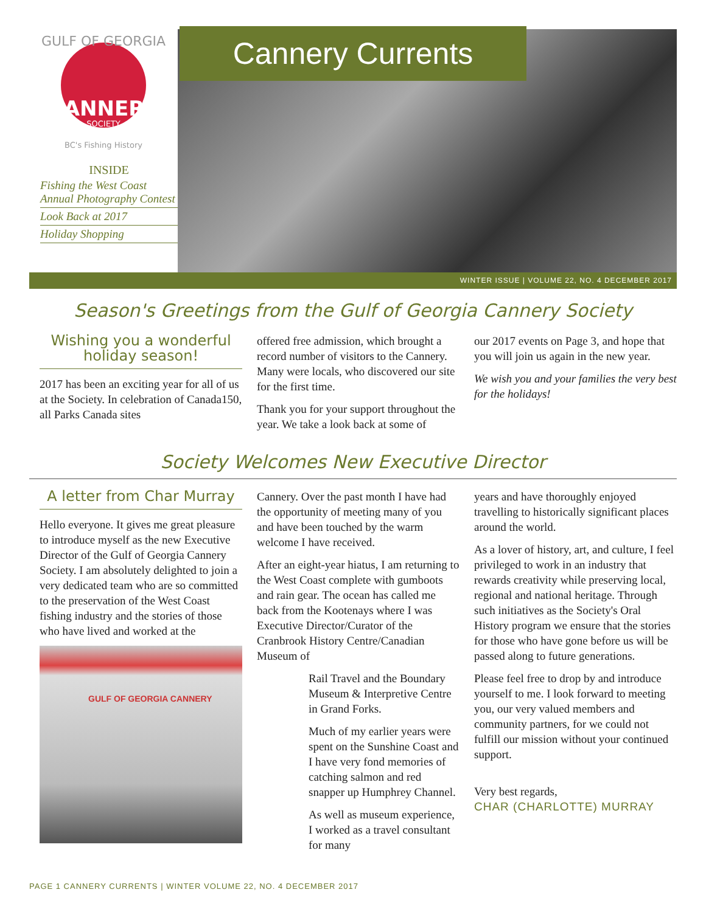GULF OF GEORGIA
CANNERY
SOCIETY
BC's Fishing History
INSIDE
Fishing the West Coast Annual Photography Contest
Look Back at 2017
Holiday Shopping
Cannery Currents
WINTER ISSUE | VOLUME 22, NO. 4 DECEMBER 2017
Season's Greetings from the Gulf of Georgia Cannery Society
Wishing you a wonderful holiday season!
2017 has been an exciting year for all of us at the Society. In celebration of Canada150, all Parks Canada sites
offered free admission, which brought a record number of visitors to the Cannery. Many were locals, who discovered our site for the first time.
Thank you for your support throughout the year. We take a look back at some of
our 2017 events on Page 3, and hope that you will join us again in the new year.
We wish you and your families the very best for the holidays!
Society Welcomes New Executive Director
A letter from Char Murray
Hello everyone. It gives me great pleasure to introduce myself as the new Executive Director of the Gulf of Georgia Cannery Society. I am absolutely delighted to join a very dedicated team who are so committed to the preservation of the West Coast fishing industry and the stories of those who have lived and worked at the
GULF OF GEORGIA CANNERY
Cannery. Over the past month I have had the opportunity of meeting many of you and have been touched by the warm welcome I have received.
After an eight-year hiatus, I am returning to the West Coast complete with gumboots and rain gear. The ocean has called me back from the Kootenays where I was Executive Director/Curator of the Cranbrook History Centre/Canadian Museum of
Rail Travel and the Boundary Museum & Interpretive Centre in Grand Forks.
Much of my earlier years were spent on the Sunshine Coast and I have very fond memories of catching salmon and red snapper up Humphrey Channel.
As well as museum experience, I worked as a travel consultant for many
years and have thoroughly enjoyed travelling to historically significant places around the world.
As a lover of history, art, and culture, I feel privileged to work in an industry that rewards creativity while preserving local, regional and national heritage. Through such initiatives as the Society's Oral History program we ensure that the stories for those who have gone before us will be passed along to future generations.
Please feel free to drop by and introduce yourself to me. I look forward to meeting you, our very valued members and community partners, for we could not fulfill our mission without your continued support.
Very best regards,
CHAR (CHARLOTTE) MURRAY
PAGE 1 CANNERY CURRENTS | WINTER VOLUME 22, NO. 4 DECEMBER 2017